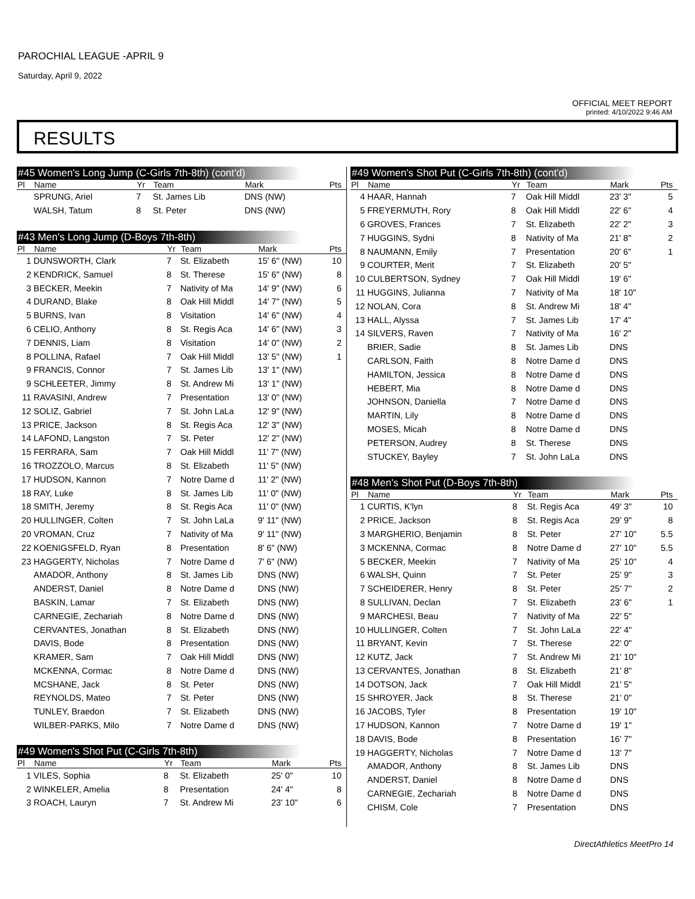PAROCHIAL LEAGUE -APRIL 9
Saturday, April 9, 2022
OFFICIAL MEET REPORT
printed: 4/10/2022 9:46 AM
RESULTS
#45 Women's Long Jump (C-Girls 7th-8th) (cont'd)
| Pl | Name | Yr | Team | Mark | Pts |
| --- | --- | --- | --- | --- | --- |
| | SPRUNG, Ariel | 7 | St. James Lib | DNS (NW) | |
| | WALSH, Tatum | 8 | St. Peter | DNS (NW) | |
#43 Men's Long Jump (D-Boys 7th-8th)
| Pl | Name | Yr | Team | Mark | Pts |
| --- | --- | --- | --- | --- | --- |
| 1 | DUNSWORTH, Clark | 7 | St. Elizabeth | 15' 6" (NW) | 10 |
| 2 | KENDRICK, Samuel | 8 | St. Therese | 15' 6" (NW) | 8 |
| 3 | BECKER, Meekin | 7 | Nativity of Ma | 14' 9" (NW) | 6 |
| 4 | DURAND, Blake | 8 | Oak Hill Middl | 14' 7" (NW) | 5 |
| 5 | BURNS, Ivan | 8 | Visitation | 14' 6" (NW) | 4 |
| 6 | CELIO, Anthony | 8 | St. Regis Aca | 14' 6" (NW) | 3 |
| 7 | DENNIS, Liam | 8 | Visitation | 14' 0" (NW) | 2 |
| 8 | POLLINA, Rafael | 7 | Oak Hill Middl | 13' 5" (NW) | 1 |
| 9 | FRANCIS, Connor | 7 | St. James Lib | 13' 1" (NW) | |
| 9 | SCHLEETER, Jimmy | 8 | St. Andrew Mi | 13' 1" (NW) | |
| 11 | RAVASINI, Andrew | 7 | Presentation | 13' 0" (NW) | |
| 12 | SOLIZ, Gabriel | 7 | St. John LaLa | 12' 9" (NW) | |
| 13 | PRICE, Jackson | 8 | St. Regis Aca | 12' 3" (NW) | |
| 14 | LAFOND, Langston | 7 | St. Peter | 12' 2" (NW) | |
| 15 | FERRARA, Sam | 7 | Oak Hill Middl | 11' 7" (NW) | |
| 16 | TROZZOLO, Marcus | 8 | St. Elizabeth | 11' 5" (NW) | |
| 17 | HUDSON, Kannon | 7 | Notre Dame d | 11' 2" (NW) | |
| 18 | RAY, Luke | 8 | St. James Lib | 11' 0" (NW) | |
| 18 | SMITH, Jeremy | 8 | St. Regis Aca | 11' 0" (NW) | |
| 20 | HULLINGER, Colten | 7 | St. John LaLa | 9' 11" (NW) | |
| 20 | VROMAN, Cruz | 7 | Nativity of Ma | 9' 11" (NW) | |
| 22 | KOENIGSFELD, Ryan | 8 | Presentation | 8' 6" (NW) | |
| 23 | HAGGERTY, Nicholas | 7 | Notre Dame d | 7' 6" (NW) | |
| | AMADOR, Anthony | 8 | St. James Lib | DNS (NW) | |
| | ANDERST, Daniel | 8 | Notre Dame d | DNS (NW) | |
| | BASKIN, Lamar | 7 | St. Elizabeth | DNS (NW) | |
| | CARNEGIE, Zechariah | 8 | Notre Dame d | DNS (NW) | |
| | CERVANTES, Jonathan | 8 | St. Elizabeth | DNS (NW) | |
| | DAVIS, Bode | 8 | Presentation | DNS (NW) | |
| | KRAMER, Sam | 7 | Oak Hill Middl | DNS (NW) | |
| | MCKENNA, Cormac | 8 | Notre Dame d | DNS (NW) | |
| | MCSHANE, Jack | 8 | St. Peter | DNS (NW) | |
| | REYNOLDS, Mateo | 7 | St. Peter | DNS (NW) | |
| | TUNLEY, Braedon | 7 | St. Elizabeth | DNS (NW) | |
| | WILBER-PARKS, Milo | 7 | Notre Dame d | DNS (NW) | |
#49 Women's Shot Put (C-Girls 7th-8th)
| Pl | Name | Yr | Team | Mark | Pts |
| --- | --- | --- | --- | --- | --- |
| 1 | VILES, Sophia | 8 | St. Elizabeth | 25' 0" | 10 |
| 2 | WINKELER, Amelia | 8 | Presentation | 24' 4" | 8 |
| 3 | ROACH, Lauryn | 7 | St. Andrew Mi | 23' 10" | 6 |
#49 Women's Shot Put (C-Girls 7th-8th) (cont'd)
| Pl | Name | Yr | Team | Mark | Pts |
| --- | --- | --- | --- | --- | --- |
| 4 | HAAR, Hannah | 7 | Oak Hill Middl | 23' 3" | 5 |
| 5 | FREYERMUTH, Rory | 8 | Oak Hill Middl | 22' 6" | 4 |
| 6 | GROVES, Frances | 7 | St. Elizabeth | 22' 2" | 3 |
| 7 | HUGGINS, Sydni | 8 | Nativity of Ma | 21' 8" | 2 |
| 8 | NAUMANN, Emily | 7 | Presentation | 20' 6" | 1 |
| 9 | COURTER, Merit | 7 | St. Elizabeth | 20' 5" | |
| 10 | CULBERTSON, Sydney | 7 | Oak Hill Middl | 19' 6" | |
| 11 | HUGGINS, Julianna | 7 | Nativity of Ma | 18' 10" | |
| 12 | NOLAN, Cora | 8 | St. Andrew Mi | 18' 4" | |
| 13 | HALL, Alyssa | 7 | St. James Lib | 17' 4" | |
| 14 | SILVERS, Raven | 7 | Nativity of Ma | 16' 2" | |
| | BRIER, Sadie | 8 | St. James Lib | DNS | |
| | CARLSON, Faith | 8 | Notre Dame d | DNS | |
| | HAMILTON, Jessica | 8 | Notre Dame d | DNS | |
| | HEBERT, Mia | 8 | Notre Dame d | DNS | |
| | JOHNSON, Daniella | 7 | Notre Dame d | DNS | |
| | MARTIN, Lily | 8 | Notre Dame d | DNS | |
| | MOSES, Micah | 8 | Notre Dame d | DNS | |
| | PETERSON, Audrey | 8 | St. Therese | DNS | |
| | STUCKEY, Bayley | 7 | St. John LaLa | DNS | |
#48 Men's Shot Put (D-Boys 7th-8th)
| Pl | Name | Yr | Team | Mark | Pts |
| --- | --- | --- | --- | --- | --- |
| 1 | CURTIS, K'lyn | 8 | St. Regis Aca | 49' 3" | 10 |
| 2 | PRICE, Jackson | 8 | St. Regis Aca | 29' 9" | 8 |
| 3 | MARGHERIO, Benjamin | 8 | St. Peter | 27' 10" | 5.5 |
| 3 | MCKENNA, Cormac | 8 | Notre Dame d | 27' 10" | 5.5 |
| 5 | BECKER, Meekin | 7 | Nativity of Ma | 25' 10" | 4 |
| 6 | WALSH, Quinn | 7 | St. Peter | 25' 9" | 3 |
| 7 | SCHEIDERER, Henry | 8 | St. Peter | 25' 7" | 2 |
| 8 | SULLIVAN, Declan | 7 | St. Elizabeth | 23' 6" | 1 |
| 9 | MARCHESI, Beau | 7 | Nativity of Ma | 22' 5" | |
| 10 | HULLINGER, Colten | 7 | St. John LaLa | 22' 4" | |
| 11 | BRYANT, Kevin | 7 | St. Therese | 22' 0" | |
| 12 | KUTZ, Jack | 7 | St. Andrew Mi | 21' 10" | |
| 13 | CERVANTES, Jonathan | 8 | St. Elizabeth | 21' 8" | |
| 14 | DOTSON, Jack | 7 | Oak Hill Middl | 21' 5" | |
| 15 | SHROYER, Jack | 8 | St. Therese | 21' 0" | |
| 16 | JACOBS, Tyler | 8 | Presentation | 19' 10" | |
| 17 | HUDSON, Kannon | 7 | Notre Dame d | 19' 1" | |
| 18 | DAVIS, Bode | 8 | Presentation | 16' 7" | |
| 19 | HAGGERTY, Nicholas | 7 | Notre Dame d | 13' 7" | |
| | AMADOR, Anthony | 8 | St. James Lib | DNS | |
| | ANDERST, Daniel | 8 | Notre Dame d | DNS | |
| | CARNEGIE, Zechariah | 8 | Notre Dame d | DNS | |
| | CHISM, Cole | 7 | Presentation | DNS | |
DirectAthletics MeetPro 14